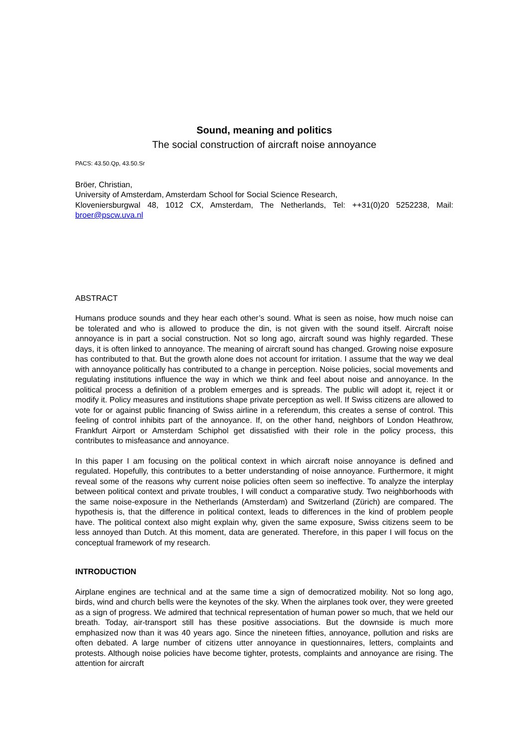Sound, meaning and politics
The social construction of aircraft noise annoyance
PACS: 43.50.Qp, 43.50.Sr
Bröer, Christian,
University of Amsterdam, Amsterdam School for Social Science Research,
Kloveniersburgwal 48, 1012 CX, Amsterdam, The Netherlands, Tel: ++31(0)20 5252238, Mail: broer@pscw.uva.nl
ABSTRACT
Humans produce sounds and they hear each other’s sound. What is seen as noise, how much noise can be tolerated and who is allowed to produce the din, is not given with the sound itself. Aircraft noise annoyance is in part a social construction. Not so long ago, aircraft sound was highly regarded. These days, it is often linked to annoyance. The meaning of aircraft sound has changed. Growing noise exposure has contributed to that. But the growth alone does not account for irritation. I assume that the way we deal with annoyance politically has contributed to a change in perception. Noise policies, social movements and regulating institutions influence the way in which we think and feel about noise and annoyance. In the political process a definition of a problem emerges and is spreads. The public will adopt it, reject it or modify it. Policy measures and institutions shape private perception as well. If Swiss citizens are allowed to vote for or against public financing of Swiss airline in a referendum, this creates a sense of control. This feeling of control inhibits part of the annoyance. If, on the other hand, neighbors of London Heathrow, Frankfurt Airport or Amsterdam Schiphol get dissatisfied with their role in the policy process, this contributes to misfeasance and annoyance.
In this paper I am focusing on the political context in which aircraft noise annoyance is defined and regulated. Hopefully, this contributes to a better understanding of noise annoyance. Furthermore, it might reveal some of the reasons why current noise policies often seem so ineffective. To analyze the interplay between political context and private troubles, I will conduct a comparative study. Two neighborhoods with the same noise-exposure in the Netherlands (Amsterdam) and Switzerland (Zürich) are compared. The hypothesis is, that the difference in political context, leads to differences in the kind of problem people have. The political context also might explain why, given the same exposure, Swiss citizens seem to be less annoyed than Dutch. At this moment, data are generated. Therefore, in this paper I will focus on the conceptual framework of my research.
INTRODUCTION
Airplane engines are technical and at the same time a sign of democratized mobility. Not so long ago, birds, wind and church bells were the keynotes of the sky. When the airplanes took over, they were greeted as a sign of progress. We admired that technical representation of human power so much, that we held our breath. Today, air-transport still has these positive associations. But the downside is much more emphasized now than it was 40 years ago. Since the nineteen fifties, annoyance, pollution and risks are often debated. A large number of citizens utter annoyance in questionnaires, letters, complaints and protests. Although noise policies have become tighter, protests, complaints and annoyance are rising. The attention for aircraft